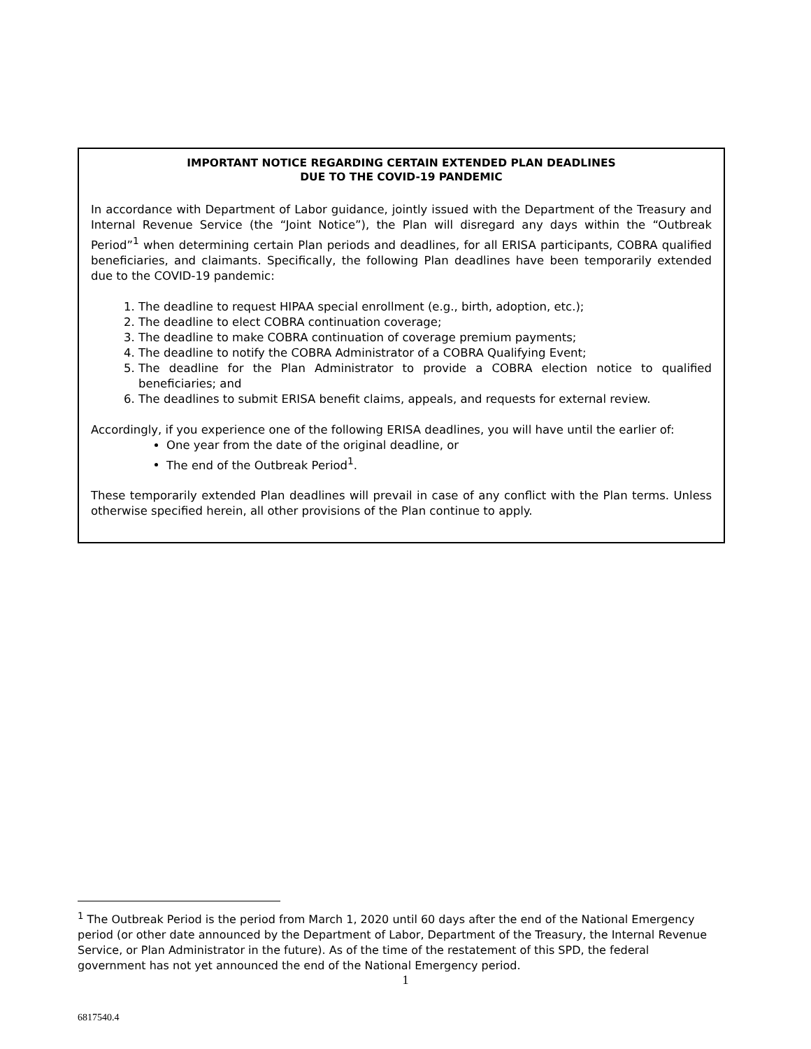IMPORTANT NOTICE REGARDING CERTAIN EXTENDED PLAN DEADLINES
DUE TO THE COVID-19 PANDEMIC
In accordance with Department of Labor guidance, jointly issued with the Department of the Treasury and Internal Revenue Service (the “Joint Notice”), the Plan will disregard any days within the “Outbreak Period”<sup>1</sup> when determining certain Plan periods and deadlines, for all ERISA participants, COBRA qualified beneficiaries, and claimants. Specifically, the following Plan deadlines have been temporarily extended due to the COVID-19 pandemic:
1. The deadline to request HIPAA special enrollment (e.g., birth, adoption, etc.);
2. The deadline to elect COBRA continuation coverage;
3. The deadline to make COBRA continuation of coverage premium payments;
4. The deadline to notify the COBRA Administrator of a COBRA Qualifying Event;
5. The deadline for the Plan Administrator to provide a COBRA election notice to qualified beneficiaries; and
6. The deadlines to submit ERISA benefit claims, appeals, and requests for external review.
Accordingly, if you experience one of the following ERISA deadlines, you will have until the earlier of:
One year from the date of the original deadline, or
The end of the Outbreak Period<sup>1</sup>.
These temporarily extended Plan deadlines will prevail in case of any conflict with the Plan terms. Unless otherwise specified herein, all other provisions of the Plan continue to apply.
<sup>1</sup> The Outbreak Period is the period from March 1, 2020 until 60 days after the end of the National Emergency period (or other date announced by the Department of Labor, Department of the Treasury, the Internal Revenue Service, or Plan Administrator in the future). As of the time of the restatement of this SPD, the federal government has not yet announced the end of the National Emergency period.
1
6817540.4